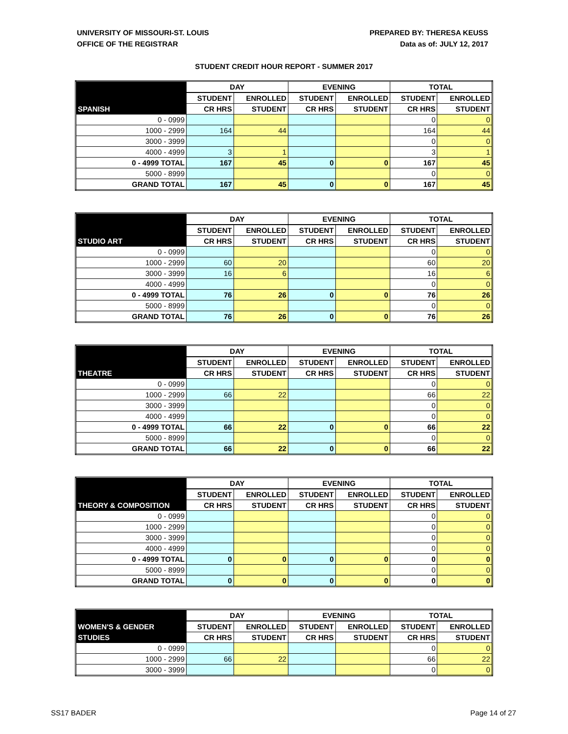UNIVERSITY OF MISSOURI-ST. LOUIS
OFFICE OF THE REGISTRAR
PREPARED BY: THERESA KEUSS
Data as of: JULY 12, 2017
STUDENT CREDIT HOUR REPORT - SUMMER 2017
| | DAY | | EVENING | | TOTAL | |
| --- | --- | --- | --- | --- | --- | --- |
| | STUDENT | ENROLLED | STUDENT | ENROLLED | STUDENT | ENROLLED |
| SPANISH | CR HRS | STUDENT | CR HRS | STUDENT | CR HRS | STUDENT |
| 0 - 0999 | | | | | 0 | 0 |
| 1000 - 2999 | 164 | 44 | | | 164 | 44 |
| 3000 - 3999 | | | | | 0 | 0 |
| 4000 - 4999 | 3 | 1 | | | 3 | 1 |
| 0 - 4999 TOTAL | 167 | 45 | 0 | 0 | 167 | 45 |
| 5000 - 8999 | | | | | 0 | 0 |
| GRAND TOTAL | 167 | 45 | 0 | 0 | 167 | 45 |
| | DAY | | EVENING | | TOTAL | |
| --- | --- | --- | --- | --- | --- | --- |
| | STUDENT | ENROLLED | STUDENT | ENROLLED | STUDENT | ENROLLED |
| STUDIO ART | CR HRS | STUDENT | CR HRS | STUDENT | CR HRS | STUDENT |
| 0 - 0999 | | | | | 0 | 0 |
| 1000 - 2999 | 60 | 20 | | | 60 | 20 |
| 3000 - 3999 | 16 | 6 | | | 16 | 6 |
| 4000 - 4999 | | | | | 0 | 0 |
| 0 - 4999 TOTAL | 76 | 26 | 0 | 0 | 76 | 26 |
| 5000 - 8999 | | | | | 0 | 0 |
| GRAND TOTAL | 76 | 26 | 0 | 0 | 76 | 26 |
| | DAY | | EVENING | | TOTAL | |
| --- | --- | --- | --- | --- | --- | --- |
| | STUDENT | ENROLLED | STUDENT | ENROLLED | STUDENT | ENROLLED |
| THEATRE | CR HRS | STUDENT | CR HRS | STUDENT | CR HRS | STUDENT |
| 0 - 0999 | | | | | 0 | 0 |
| 1000 - 2999 | 66 | 22 | | | 66 | 22 |
| 3000 - 3999 | | | | | 0 | 0 |
| 4000 - 4999 | | | | | 0 | 0 |
| 0 - 4999 TOTAL | 66 | 22 | 0 | 0 | 66 | 22 |
| 5000 - 8999 | | | | | 0 | 0 |
| GRAND TOTAL | 66 | 22 | 0 | 0 | 66 | 22 |
| | DAY | | EVENING | | TOTAL | |
| --- | --- | --- | --- | --- | --- | --- |
| | STUDENT | ENROLLED | STUDENT | ENROLLED | STUDENT | ENROLLED |
| THEORY & COMPOSITION | CR HRS | STUDENT | CR HRS | STUDENT | CR HRS | STUDENT |
| 0 - 0999 | | | | | 0 | 0 |
| 1000 - 2999 | | | | | 0 | 0 |
| 3000 - 3999 | | | | | 0 | 0 |
| 4000 - 4999 | | | | | 0 | 0 |
| 0 - 4999 TOTAL | 0 | 0 | 0 | 0 | 0 | 0 |
| 5000 - 8999 | | | | | 0 | 0 |
| GRAND TOTAL | 0 | 0 | 0 | 0 | 0 | 0 |
| | DAY | | EVENING | | TOTAL | |
| --- | --- | --- | --- | --- | --- | --- |
| WOMEN'S & GENDER | STUDENT | ENROLLED | STUDENT | ENROLLED | STUDENT | ENROLLED |
| STUDIES | CR HRS | STUDENT | CR HRS | STUDENT | CR HRS | STUDENT |
| 0 - 0999 | | | | | 0 | 0 |
| 1000 - 2999 | 66 | 22 | | | 66 | 22 |
| 3000 - 3999 | | | | | 0 | 0 |
SS17 BADER Page 14 of 27